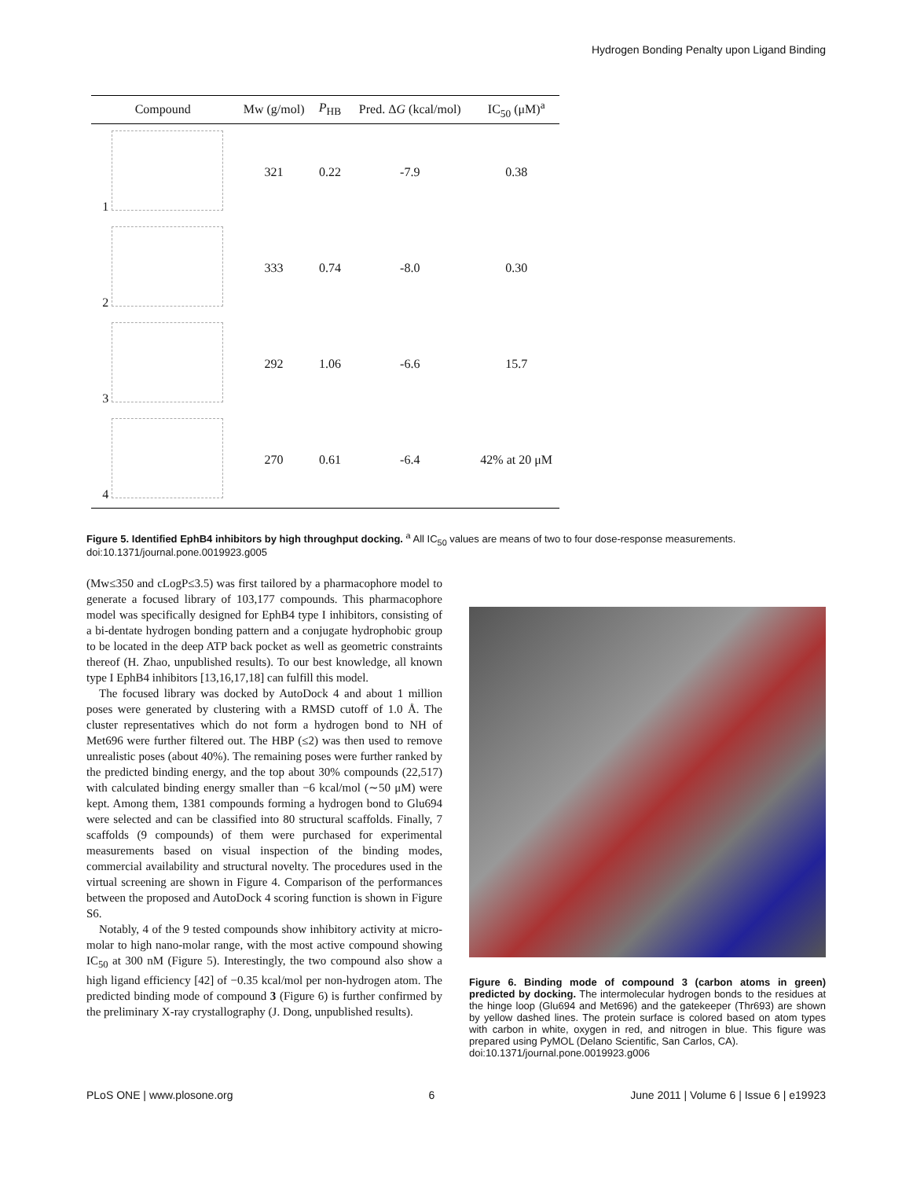Hydrogen Bonding Penalty upon Ligand Binding
| Compound | Mw (g/mol) | P<sub>HB</sub> | Pred. Δ G (kcal/mol) | IC<sub>50</sub> (μM)<sup>a</sup> |
| --- | --- | --- | --- | --- |
| 1 | 321 | 0.22 | -7.9 | 0.38 |
| 2 | 333 | 0.74 | -8.0 | 0.30 |
| 3 | 292 | 1.06 | -6.6 | 15.7 |
| 4 | 270 | 0.61 | -6.4 | 42% at 20 μM |
Figure 5. Identified EphB4 inhibitors by high throughput docking. <sup>a</sup> All IC<sub>50</sub> values are means of two to four dose-response measurements.
doi:10.1371/journal.pone.0019923.g005
(Mw≤350 and cLogP≤3.5) was first tailored by a pharmacophore model to generate a focused library of 103,177 compounds. This pharmacophore model was specifically designed for EphB4 type I inhibitors, consisting of a bi-dentate hydrogen bonding pattern and a conjugate hydrophobic group to be located in the deep ATP back pocket as well as geometric constraints thereof (H. Zhao, unpublished results). To our best knowledge, all known type I EphB4 inhibitors [13,16,17,18] can fulfill this model.
The focused library was docked by AutoDock 4 and about 1 million poses were generated by clustering with a RMSD cutoff of 1.0 Å. The cluster representatives which do not form a hydrogen bond to NH of Met696 were further filtered out. The HBP (≤2) was then used to remove unrealistic poses (about 40%). The remaining poses were further ranked by the predicted binding energy, and the top about 30% compounds (22,517) with calculated binding energy smaller than −6 kcal/mol (∼50 μM) were kept. Among them, 1381 compounds forming a hydrogen bond to Glu694 were selected and can be classified into 80 structural scaffolds. Finally, 7 scaffolds (9 compounds) of them were purchased for experimental measurements based on visual inspection of the binding modes, commercial availability and structural novelty. The procedures used in the virtual screening are shown in Figure 4. Comparison of the performances between the proposed and AutoDock 4 scoring function is shown in Figure S6.
Notably, 4 of the 9 tested compounds show inhibitory activity at micro-molar to high nano-molar range, with the most active compound showing IC<sub>50</sub> at 300 nM (Figure 5). Interestingly, the two compound also show a high ligand efficiency [42] of −0.35 kcal/mol per non-hydrogen atom. The predicted binding mode of compound 3 (Figure 6) is further confirmed by the preliminary X-ray crystallography (J. Dong, unpublished results).
Figure 6. Binding mode of compound 3 (carbon atoms in green) predicted by docking. The intermolecular hydrogen bonds to the residues at the hinge loop (Glu694 and Met696) and the gatekeeper (Thr693) are shown by yellow dashed lines. The protein surface is colored based on atom types with carbon in white, oxygen in red, and nitrogen in blue. This figure was prepared using PyMOL (Delano Scientific, San Carlos, CA).
doi:10.1371/journal.pone.0019923.g006
PLoS ONE | www.plosone.org 6 June 2011 | Volume 6 | Issue 6 | e19923